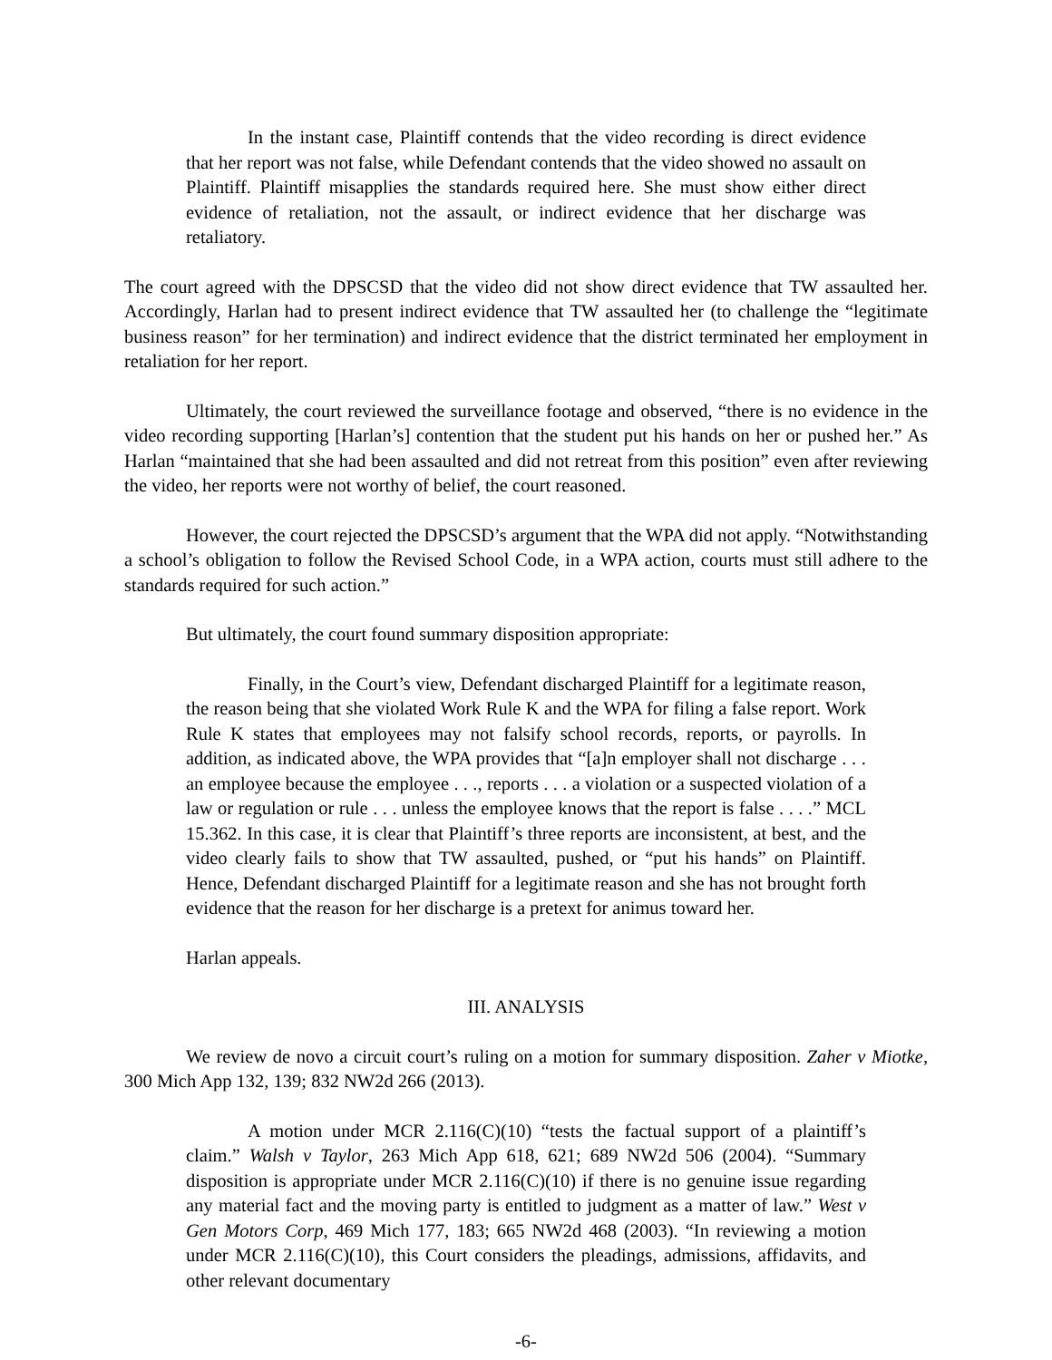In the instant case, Plaintiff contends that the video recording is direct evidence that her report was not false, while Defendant contends that the video showed no assault on Plaintiff. Plaintiff misapplies the standards required here. She must show either direct evidence of retaliation, not the assault, or indirect evidence that her discharge was retaliatory.
The court agreed with the DPSCSD that the video did not show direct evidence that TW assaulted her. Accordingly, Harlan had to present indirect evidence that TW assaulted her (to challenge the “legitimate business reason” for her termination) and indirect evidence that the district terminated her employment in retaliation for her report.
Ultimately, the court reviewed the surveillance footage and observed, “there is no evidence in the video recording supporting [Harlan’s] contention that the student put his hands on her or pushed her.” As Harlan “maintained that she had been assaulted and did not retreat from this position” even after reviewing the video, her reports were not worthy of belief, the court reasoned.
However, the court rejected the DPSCSD’s argument that the WPA did not apply. “Notwithstanding a school’s obligation to follow the Revised School Code, in a WPA action, courts must still adhere to the standards required for such action.”
But ultimately, the court found summary disposition appropriate:
Finally, in the Court’s view, Defendant discharged Plaintiff for a legitimate reason, the reason being that she violated Work Rule K and the WPA for filing a false report. Work Rule K states that employees may not falsify school records, reports, or payrolls. In addition, as indicated above, the WPA provides that “[a]n employer shall not discharge . . . an employee because the employee . . ., reports . . . a violation or a suspected violation of a law or regulation or rule . . . unless the employee knows that the report is false . . . .” MCL 15.362. In this case, it is clear that Plaintiff’s three reports are inconsistent, at best, and the video clearly fails to show that TW assaulted, pushed, or “put his hands” on Plaintiff. Hence, Defendant discharged Plaintiff for a legitimate reason and she has not brought forth evidence that the reason for her discharge is a pretext for animus toward her.
Harlan appeals.
III. ANALYSIS
We review de novo a circuit court’s ruling on a motion for summary disposition. Zaher v Miotke, 300 Mich App 132, 139; 832 NW2d 266 (2013).
A motion under MCR 2.116(C)(10) “tests the factual support of a plaintiff’s claim.” Walsh v Taylor, 263 Mich App 618, 621; 689 NW2d 506 (2004). “Summary disposition is appropriate under MCR 2.116(C)(10) if there is no genuine issue regarding any material fact and the moving party is entitled to judgment as a matter of law.” West v Gen Motors Corp, 469 Mich 177, 183; 665 NW2d 468 (2003). “In reviewing a motion under MCR 2.116(C)(10), this Court considers the pleadings, admissions, affidavits, and other relevant documentary
-6-